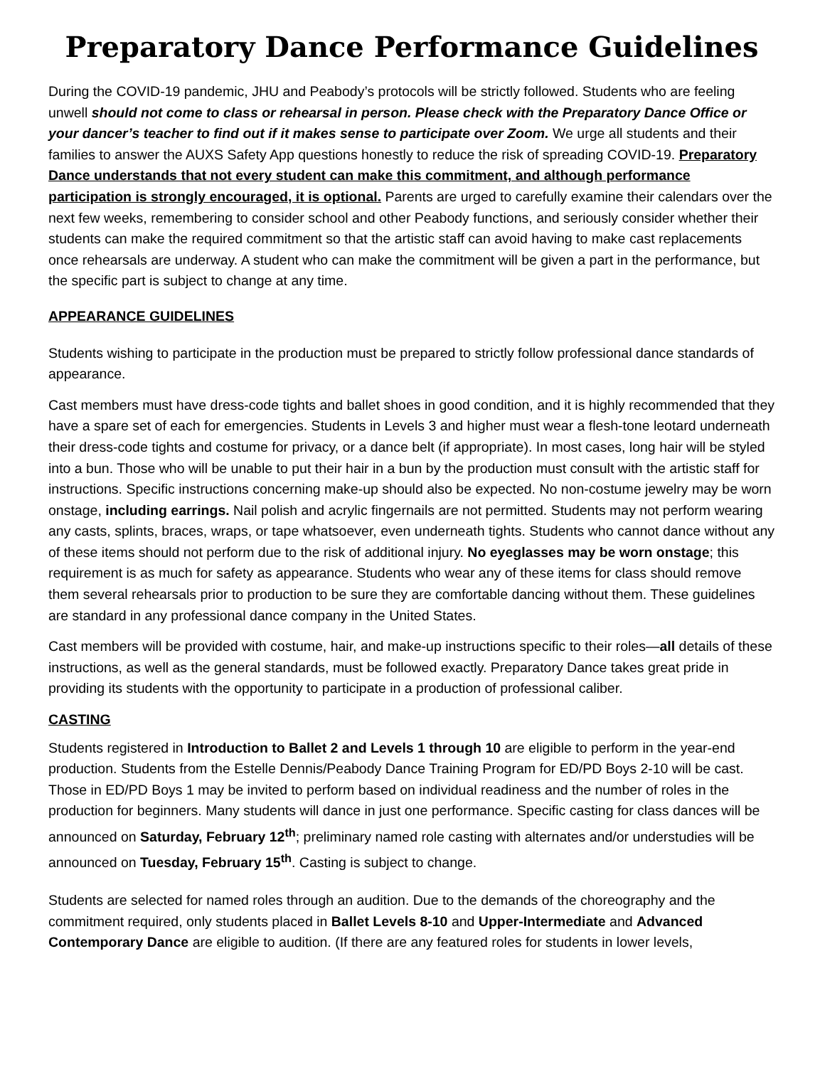Preparatory Dance Performance Guidelines
During the COVID-19 pandemic, JHU and Peabody’s protocols will be strictly followed. Students who are feeling unwell should not come to class or rehearsal in person. Please check with the Preparatory Dance Office or your dancer’s teacher to find out if it makes sense to participate over Zoom. We urge all students and their families to answer the AUXS Safety App questions honestly to reduce the risk of spreading COVID-19. Preparatory Dance understands that not every student can make this commitment, and although performance participation is strongly encouraged, it is optional. Parents are urged to carefully examine their calendars over the next few weeks, remembering to consider school and other Peabody functions, and seriously consider whether their students can make the required commitment so that the artistic staff can avoid having to make cast replacements once rehearsals are underway. A student who can make the commitment will be given a part in the performance, but the specific part is subject to change at any time.
APPEARANCE GUIDELINES
Students wishing to participate in the production must be prepared to strictly follow professional dance standards of appearance.
Cast members must have dress-code tights and ballet shoes in good condition, and it is highly recommended that they have a spare set of each for emergencies. Students in Levels 3 and higher must wear a flesh-tone leotard underneath their dress-code tights and costume for privacy, or a dance belt (if appropriate). In most cases, long hair will be styled into a bun. Those who will be unable to put their hair in a bun by the production must consult with the artistic staff for instructions. Specific instructions concerning make-up should also be expected. No non-costume jewelry may be worn onstage, including earrings. Nail polish and acrylic fingernails are not permitted. Students may not perform wearing any casts, splints, braces, wraps, or tape whatsoever, even underneath tights. Students who cannot dance without any of these items should not perform due to the risk of additional injury. No eyeglasses may be worn onstage; this requirement is as much for safety as appearance. Students who wear any of these items for class should remove them several rehearsals prior to production to be sure they are comfortable dancing without them. These guidelines are standard in any professional dance company in the United States.
Cast members will be provided with costume, hair, and make-up instructions specific to their roles—all details of these instructions, as well as the general standards, must be followed exactly. Preparatory Dance takes great pride in providing its students with the opportunity to participate in a production of professional caliber.
CASTING
Students registered in Introduction to Ballet 2 and Levels 1 through 10 are eligible to perform in the year-end production. Students from the Estelle Dennis/Peabody Dance Training Program for ED/PD Boys 2-10 will be cast. Those in ED/PD Boys 1 may be invited to perform based on individual readiness and the number of roles in the production for beginners. Many students will dance in just one performance. Specific casting for class dances will be announced on Saturday, February 12<sup>th</sup>; preliminary named role casting with alternates and/or understudies will be announced on Tuesday, February 15<sup>th</sup>. Casting is subject to change.
Students are selected for named roles through an audition. Due to the demands of the choreography and the commitment required, only students placed in Ballet Levels 8-10 and Upper-Intermediate and Advanced Contemporary Dance are eligible to audition. (If there are any featured roles for students in lower levels,